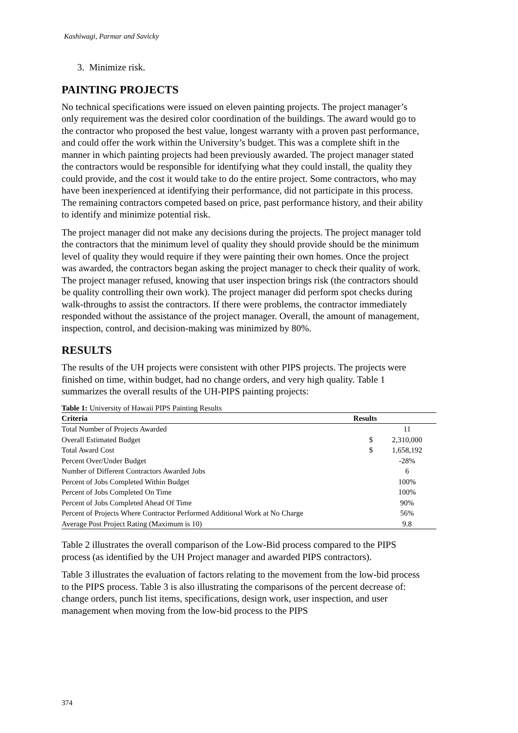Kashiwagi, Parmar and Savicky
3. Minimize risk.
PAINTING PROJECTS
No technical specifications were issued on eleven painting projects. The project manager’s only requirement was the desired color coordination of the buildings. The award would go to the contractor who proposed the best value, longest warranty with a proven past performance, and could offer the work within the University’s budget. This was a complete shift in the manner in which painting projects had been previously awarded. The project manager stated the contractors would be responsible for identifying what they could install, the quality they could provide, and the cost it would take to do the entire project. Some contractors, who may have been inexperienced at identifying their performance, did not participate in this process. The remaining contractors competed based on price, past performance history, and their ability to identify and minimize potential risk.
The project manager did not make any decisions during the projects. The project manager told the contractors that the minimum level of quality they should provide should be the minimum level of quality they would require if they were painting their own homes. Once the project was awarded, the contractors began asking the project manager to check their quality of work. The project manager refused, knowing that user inspection brings risk (the contractors should be quality controlling their own work). The project manager did perform spot checks during walk-throughs to assist the contractors. If there were problems, the contractor immediately responded without the assistance of the project manager. Overall, the amount of management, inspection, control, and decision-making was minimized by 80%.
RESULTS
The results of the UH projects were consistent with other PIPS projects. The projects were finished on time, within budget, had no change orders, and very high quality. Table 1 summarizes the overall results of the UH-PIPS painting projects:
Table 1: University of Hawaii PIPS Painting Results
| Criteria | Results | |
| --- | --- | --- |
| Total Number of Projects Awarded | | 11 |
| Overall Estimated Budget | $ | 2,310,000 |
| Total Award Cost | $ | 1,658,192 |
| Percent Over/Under Budget | | -28% |
| Number of Different Contractors Awarded Jobs | | 6 |
| Percent of Jobs Completed Within Budget | | 100% |
| Percent of Jobs Completed On Time | | 100% |
| Percent of Jobs Completed Ahead Of Time | | 90% |
| Percent of Projects Where Contractor Performed Additional Work at No Charge | | 56% |
| Average Post Project Rating (Maximum is 10) | | 9.8 |
Table 2 illustrates the overall comparison of the Low-Bid process compared to the PIPS process (as identified by the UH Project manager and awarded PIPS contractors).
Table 3 illustrates the evaluation of factors relating to the movement from the low-bid process to the PIPS process. Table 3 is also illustrating the comparisons of the percent decrease of: change orders, punch list items, specifications, design work, user inspection, and user management when moving from the low-bid process to the PIPS
374